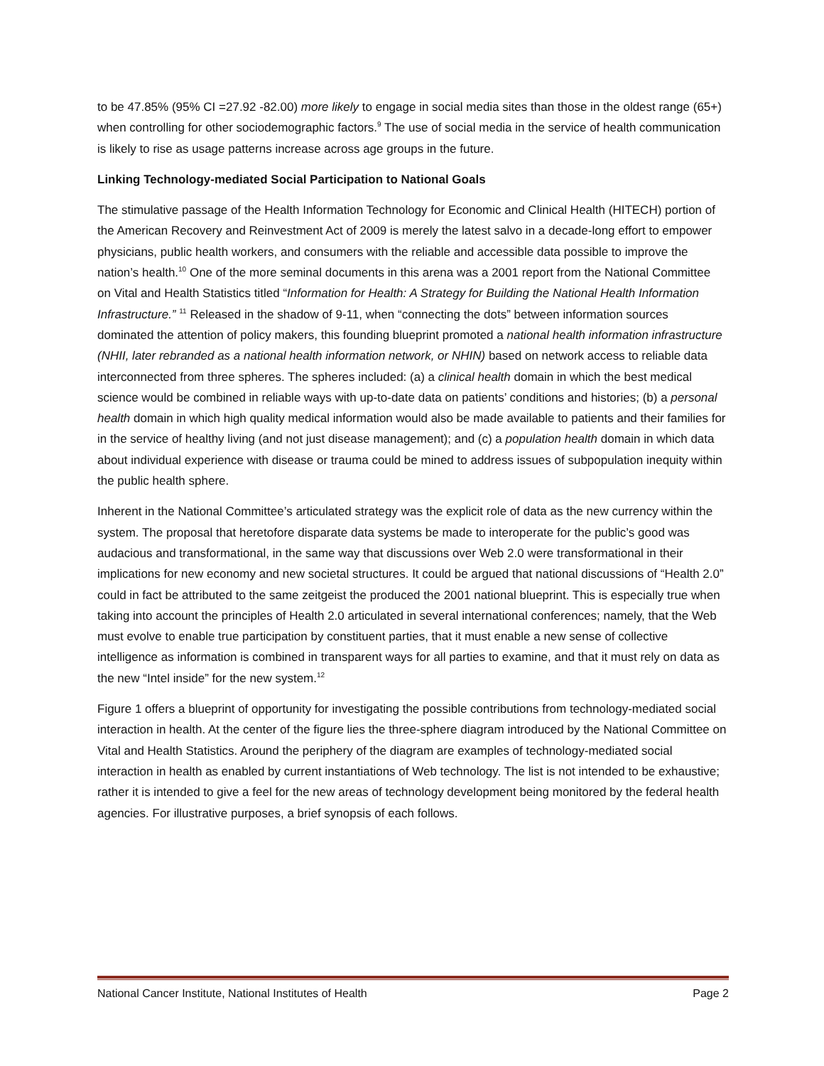to be 47.85% (95% CI =27.92 -82.00) more likely to engage in social media sites than those in the oldest range (65+) when controlling for other sociodemographic factors.<sup>9</sup> The use of social media in the service of health communication is likely to rise as usage patterns increase across age groups in the future.
Linking Technology-mediated Social Participation to National Goals
The stimulative passage of the Health Information Technology for Economic and Clinical Health (HITECH) portion of the American Recovery and Reinvestment Act of 2009 is merely the latest salvo in a decade-long effort to empower physicians, public health workers, and consumers with the reliable and accessible data possible to improve the nation’s health.<sup>10</sup> One of the more seminal documents in this arena was a 2001 report from the National Committee on Vital and Health Statistics titled “Information for Health: A Strategy for Building the National Health Information Infrastructure.” <sup>11</sup> Released in the shadow of 9-11, when “connecting the dots” between information sources dominated the attention of policy makers, this founding blueprint promoted a national health information infrastructure (NHII, later rebranded as a national health information network, or NHIN) based on network access to reliable data interconnected from three spheres. The spheres included: (a) a clinical health domain in which the best medical science would be combined in reliable ways with up-to-date data on patients’ conditions and histories; (b) a personal health domain in which high quality medical information would also be made available to patients and their families for in the service of healthy living (and not just disease management); and (c) a population health domain in which data about individual experience with disease or trauma could be mined to address issues of subpopulation inequity within the public health sphere.
Inherent in the National Committee’s articulated strategy was the explicit role of data as the new currency within the system. The proposal that heretofore disparate data systems be made to interoperate for the public’s good was audacious and transformational, in the same way that discussions over Web 2.0 were transformational in their implications for new economy and new societal structures. It could be argued that national discussions of “Health 2.0” could in fact be attributed to the same zeitgeist the produced the 2001 national blueprint. This is especially true when taking into account the principles of Health 2.0 articulated in several international conferences; namely, that the Web must evolve to enable true participation by constituent parties, that it must enable a new sense of collective intelligence as information is combined in transparent ways for all parties to examine, and that it must rely on data as the new “Intel inside” for the new system.<sup>12</sup>
Figure 1 offers a blueprint of opportunity for investigating the possible contributions from technology-mediated social interaction in health. At the center of the figure lies the three-sphere diagram introduced by the National Committee on Vital and Health Statistics. Around the periphery of the diagram are examples of technology-mediated social interaction in health as enabled by current instantiations of Web technology. The list is not intended to be exhaustive; rather it is intended to give a feel for the new areas of technology development being monitored by the federal health agencies. For illustrative purposes, a brief synopsis of each follows.
National Cancer Institute, National Institutes of Health Page 2